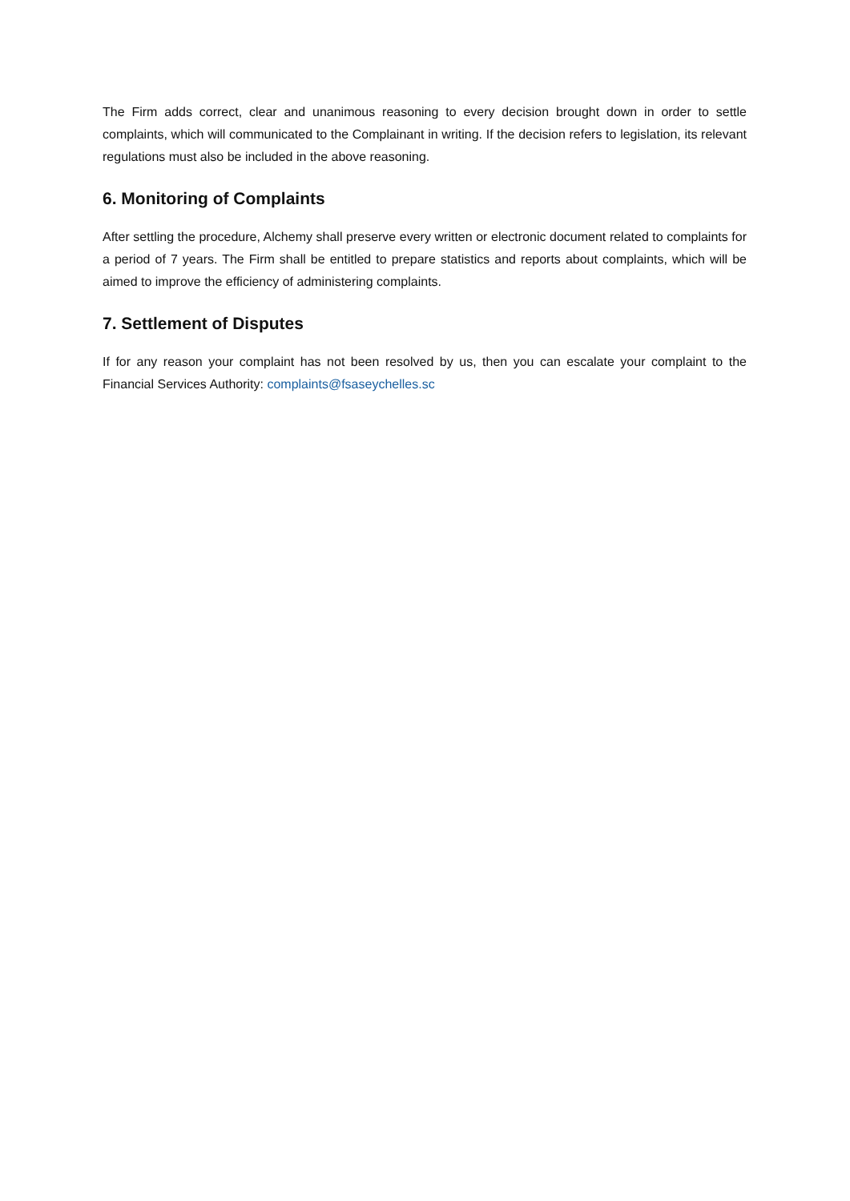The Firm adds correct, clear and unanimous reasoning to every decision brought down in order to settle complaints, which will communicated to the Complainant in writing. If the decision refers to legislation, its relevant regulations must also be included in the above reasoning.
6. Monitoring of Complaints
After settling the procedure, Alchemy shall preserve every written or electronic document related to complaints for a period of 7 years. The Firm shall be entitled to prepare statistics and reports about complaints, which will be aimed to improve the efficiency of administering complaints.
7. Settlement of Disputes
If for any reason your complaint has not been resolved by us, then you can escalate your complaint to the Financial Services Authority: complaints@fsaseychelles.sc